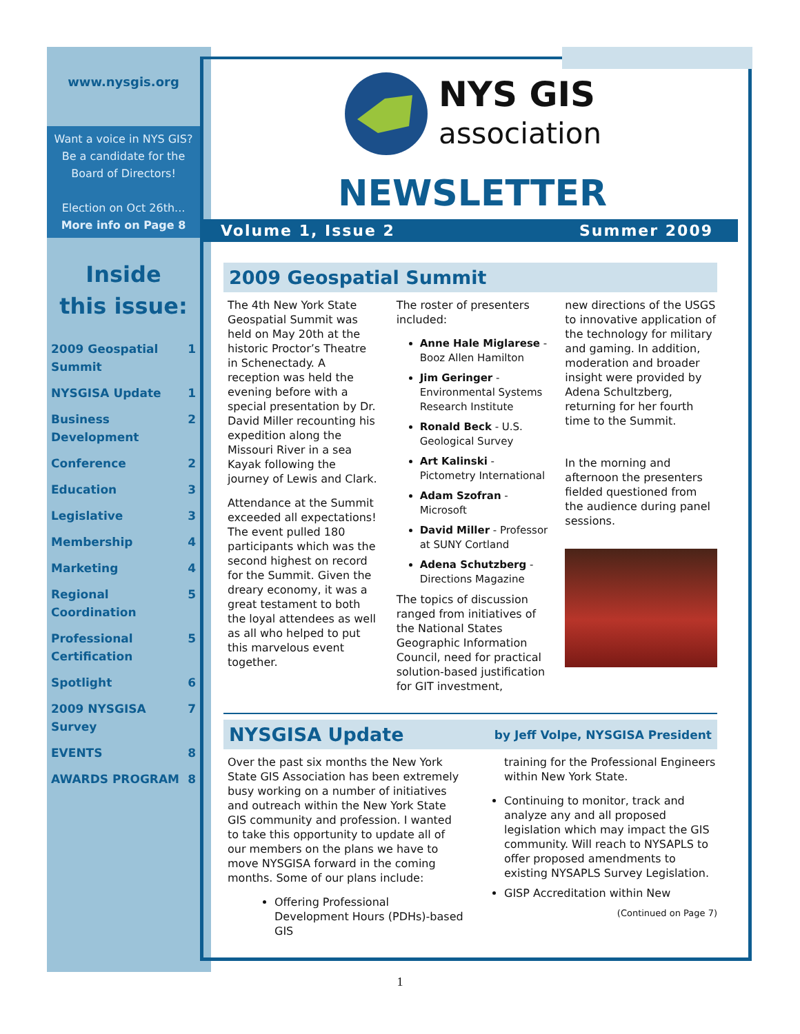www.nysgis.org
Want a voice in NYS GIS? Be a candidate for the Board of Directors!
Election on Oct 26th...
More info on Page 8
Inside
this issue:
| 2009 Geospatial Summit | 1 |
| NYSGISA Update | 1 |
| Business Development | 2 |
| Conference | 2 |
| Education | 3 |
| Legislative | 3 |
| Membership | 4 |
| Marketing | 4 |
| Regional Coordination | 5 |
| Professional Certification | 5 |
| Spotlight | 6 |
| 2009 NYSGISA Survey | 7 |
| EVENTS | 8 |
| AWARDS PROGRAM | 8 |
NYS GIS
association
NEWSLETTER
Volume 1, Issue 2 Summer 2009
2009 Geospatial Summit
The 4th New York State Geospatial Summit was held on May 20th at the historic Proctor’s Theatre in Schenectady. A reception was held the evening before with a special presentation by Dr. David Miller recounting his expedition along the Missouri River in a sea Kayak following the journey of Lewis and Clark.
Attendance at the Summit exceeded all expectations! The event pulled 180 participants which was the second highest on record for the Summit. Given the dreary economy, it was a great testament to both the loyal attendees as well as all who helped to put this marvelous event together.
The roster of presenters included:
Anne Hale Miglarese - Booz Allen Hamilton
Jim Geringer - Environmental Systems Research Institute
Ronald Beck - U.S. Geological Survey
Art Kalinski - Pictometry International
Adam Szofran - Microsoft
David Miller - Professor at SUNY Cortland
Adena Schutzberg - Directions Magazine
The topics of discussion ranged from initiatives of the National States Geographic Information Council, need for practical solution-based justification for GIT investment,
new directions of the USGS to innovative application of the technology for military and gaming. In addition, moderation and broader insight were provided by Adena Schultzberg, returning for her fourth time to the Summit.
In the morning and afternoon the presenters fielded questioned from the audience during panel sessions.
NYSGISA Update by Jeff Volpe, NYSGISA President
Over the past six months the New York State GIS Association has been extremely busy working on a number of initiatives and outreach within the New York State GIS community and profession. I wanted to take this opportunity to update all of our members on the plans we have to move NYSGISA forward in the coming months. Some of our plans include:
Offering Professional Development Hours (PDHs)-based GIS
training for the Professional Engineers within New York State.
Continuing to monitor, track and analyze any and all proposed legislation which may impact the GIS community. Will reach to NYSAPLS to offer proposed amendments to existing NYSAPLS Survey Legislation.
GISP Accreditation within New
(Continued on Page 7)
1